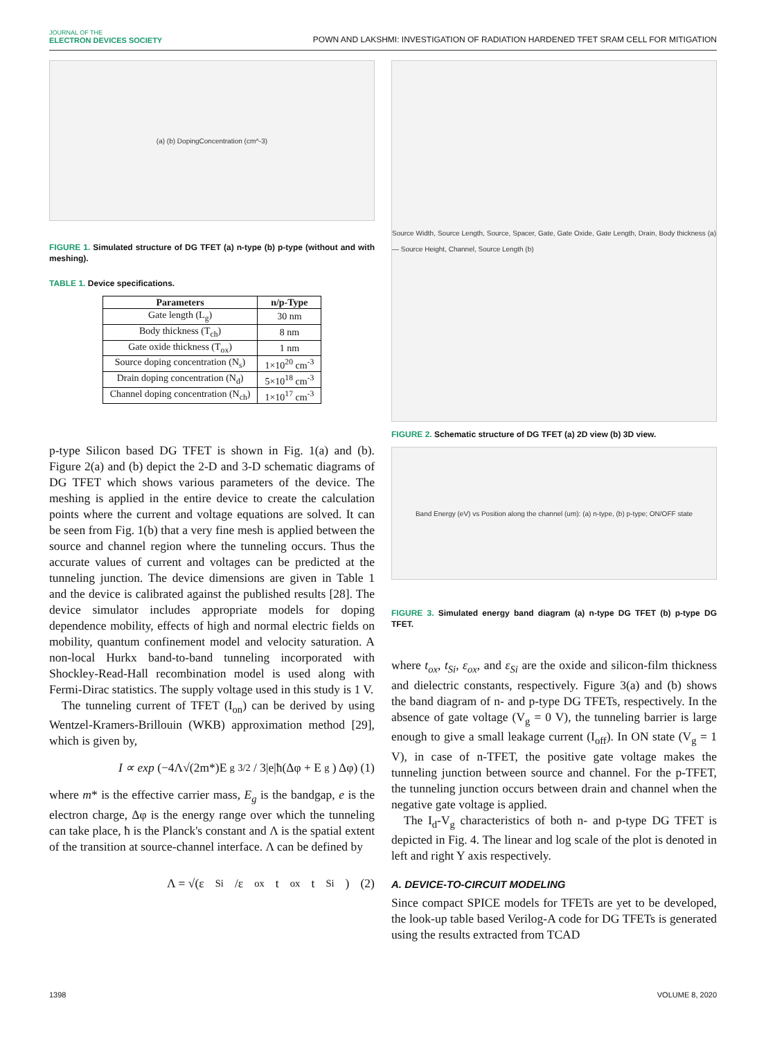JOURNAL OF THE
ELECTRON DEVICES SOCIETY
POWN AND LAKSHMI: INVESTIGATION OF RADIATION HARDENED TFET SRAM CELL FOR MITIGATION
(a) (b) DopingConcentration (cm^-3)
FIGURE 1. Simulated structure of DG TFET (a) n-type (b) p-type (without and with meshing).
TABLE 1. Device specifications.
| Parameters | n/p-Type |
| --- | --- |
| Gate length (L<sub>g</sub>) | 30 nm |
| Body thickness (T<sub>ch</sub>) | 8 nm |
| Gate oxide thickness (T<sub>ox</sub>) | 1 nm |
| Source doping concentration (N<sub>s</sub>) | 1×10<sup>20</sup> cm<sup>-3</sup> |
| Drain doping concentration (N<sub>d</sub>) | 5×10<sup>18</sup> cm<sup>-3</sup> |
| Channel doping concentration (N<sub>ch</sub>) | 1×10<sup>17</sup> cm<sup>-3</sup> |
p-type Silicon based DG TFET is shown in Fig. 1(a) and (b). Figure 2(a) and (b) depict the 2-D and 3-D schematic diagrams of DG TFET which shows various parameters of the device. The meshing is applied in the entire device to create the calculation points where the current and voltage equations are solved. It can be seen from Fig. 1(b) that a very fine mesh is applied between the source and channel region where the tunneling occurs. Thus the accurate values of current and voltages can be predicted at the tunneling junction. The device dimensions are given in Table 1 and the device is calibrated against the published results [28]. The device simulator includes appropriate models for doping dependence mobility, effects of high and normal electric fields on mobility, quantum confinement model and velocity saturation. A non-local Hurkx band-to-band tunneling incorporated with Shockley-Read-Hall recombination model is used along with Fermi-Dirac statistics. The supply voltage used in this study is 1 V.
The tunneling current of TFET (I<sub>on</sub>) can be derived by using Wentzel-Kramers-Brillouin (WKB) approximation method [29], which is given by,
I ∝ exp (−4Λ√(2m*)E<sub>g</sub><sup>3/2</sup> / 3|e|ħ(Δφ + E<sub>g</sub>) Δφ) (1)
where m* is the effective carrier mass, E<sub>g</sub> is the bandgap, e is the electron charge, Δφ is the energy range over which the tunneling can take place, ħ is the Planck's constant and Λ is the spatial extent of the transition at source-channel interface. Λ can be defined by
Λ = √(ε<sub>Si</sub>/ε<sub>ox</sub> t<sub>ox</sub>t<sub>Si</sub>) (2)
Source Width, Source Length, Source, Spacer, Gate, Gate Oxide, Gate Length, Drain, Body thickness (a) — Source Height, Channel, Source Length (b)
FIGURE 2. Schematic structure of DG TFET (a) 2D view (b) 3D view.
Band Energy (eV) vs Position along the channel (um): (a) n-type, (b) p-type; ON/OFF state
FIGURE 3. Simulated energy band diagram (a) n-type DG TFET (b) p-type DG TFET.
where t<sub>ox</sub>, t<sub>Si</sub>, ε<sub>ox</sub>, and ε<sub>Si</sub> are the oxide and silicon-film thickness and dielectric constants, respectively. Figure 3(a) and (b) shows the band diagram of n- and p-type DG TFETs, respectively. In the absence of gate voltage (V<sub>g</sub> = 0 V), the tunneling barrier is large enough to give a small leakage current (I<sub>off</sub>). In ON state (V<sub>g</sub> = 1 V), in case of n-TFET, the positive gate voltage makes the tunneling junction between source and channel. For the p-TFET, the tunneling junction occurs between drain and channel when the negative gate voltage is applied.
The I<sub>d</sub>-V<sub>g</sub> characteristics of both n- and p-type DG TFET is depicted in Fig. 4. The linear and log scale of the plot is denoted in left and right Y axis respectively.
A. DEVICE-TO-CIRCUIT MODELING
Since compact SPICE models for TFETs are yet to be developed, the look-up table based Verilog-A code for DG TFETs is generated using the results extracted from TCAD
1398 VOLUME 8, 2020